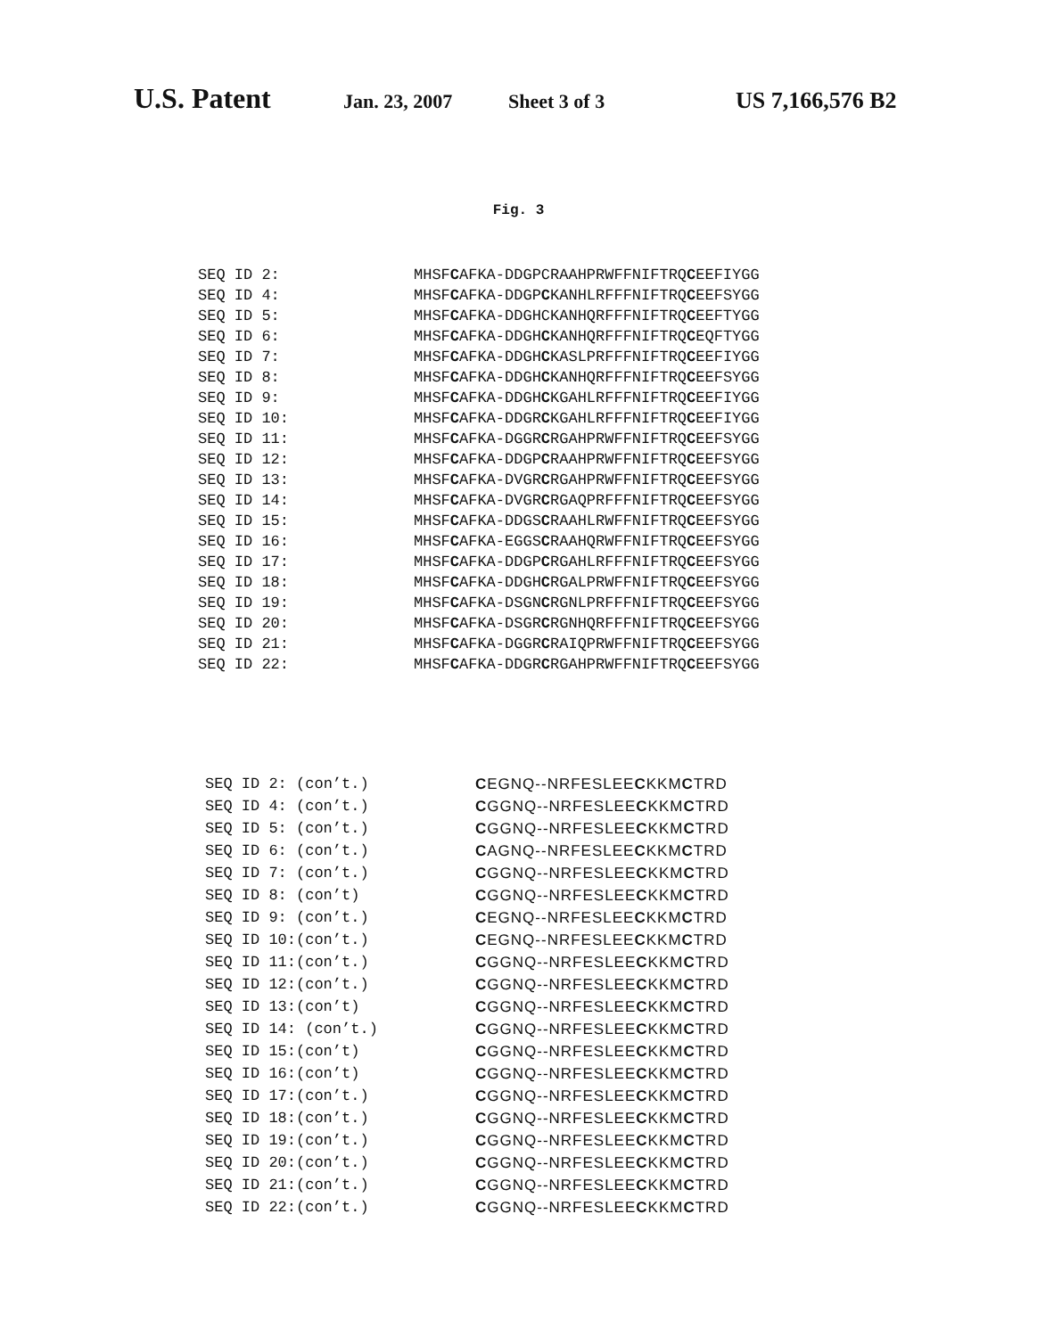U.S. Patent Jan. 23, 2007 Sheet 3 of 3 US 7,166,576 B2
Fig. 3
| SEQ ID 2: | MHSF C AFKA-DDGPCRAAHPRWFFNIFTRQ C EEFIYGG |
| SEQ ID 4: | MHSF C AFKA-DDGP C KANHLRFFFNIFTRQ C EEFSYGG |
| SEQ ID 5: | MHSF C AFKA-DDGHCKANHQRFFFNIFTRQ C EEFTYGG |
| SEQ ID 6: | MHSF C AFKA-DDGH C KANHQRFFFNIFTRQ C EQFTYGG |
| SEQ ID 7: | MHSF C AFKA-DDGH C KASLPRFFFNIFTRQ C EEFIYGG |
| SEQ ID 8: | MHSF C AFKA-DDGH C KANHQRFFFNIFTRQ C EEFSYGG |
| SEQ ID 9: | MHSF C AFKA-DDGH C KGAHLRFFFNIFTRQ C EEFIYGG |
| SEQ ID 10: | MHSF C AFKA-DDGR C KGAHLRFFFNIFTRQ C EEFIYGG |
| SEQ ID 11: | MHSF C AFKA-DGGR C RGAHPRWFFNIFTRQ C EEFSYGG |
| SEQ ID 12: | MHSF C AFKA-DDGP C RAAHPRWFFNIFTRQ C EEFSYGG |
| SEQ ID 13: | MHSF C AFKA-DVGR C RGAHPRWFFNIFTRQ C EEFSYGG |
| SEQ ID 14: | MHSF C AFKA-DVGR C RGAQPRFFFNIFTRQ C EEFSYGG |
| SEQ ID 15: | MHSF C AFKA-DDGS C RAAHLRWFFNIFTRQ C EEFSYGG |
| SEQ ID 16: | MHSF C AFKA-EGGS C RAAHQRWFFNIFTRQ C EEFSYGG |
| SEQ ID 17: | MHSF C AFKA-DDGP C RGAHLRFFFNIFTRQ C EEFSYGG |
| SEQ ID 18: | MHSF C AFKA-DDGH C RGALPRWFFNIFTRQ C EEFSYGG |
| SEQ ID 19: | MHSF C AFKA-DSGN C RGNLPRFFFNIFTRQ C EEFSYGG |
| SEQ ID 20: | MHSF C AFKA-DSGR C RGNHQRFFFNIFTRQ C EEFSYGG |
| SEQ ID 21: | MHSF C AFKA-DGGR C RAIQPRWFFNIFTRQ C EEFSYGG |
| SEQ ID 22: | MHSF C AFKA-DDGR C RGAHPRWFFNIFTRQ C EEFSYGG |
| SEQ ID 2: (con’t.) | C EGNQ--NRFESLEE C KKM C TRD |
| SEQ ID 4: (con’t.) | C GGNQ--NRFESLEE C KKM C TRD |
| SEQ ID 5: (con’t.) | C GGNQ--NRFESLEE C KKM C TRD |
| SEQ ID 6: (con’t.) | C AGNQ--NRFESLEE C KKM C TRD |
| SEQ ID 7: (con’t.) | C GGNQ--NRFESLEE C KKM C TRD |
| SEQ ID 8: (con’t) | C GGNQ--NRFESLEE C KKM C TRD |
| SEQ ID 9: (con’t.) | C EGNQ--NRFESLEE C KKM C TRD |
| SEQ ID 10:(con’t.) | C EGNQ--NRFESLEE C KKM C TRD |
| SEQ ID 11:(con’t.) | C GGNQ--NRFESLEE C KKM C TRD |
| SEQ ID 12:(con’t.) | C GGNQ--NRFESLEE C KKM C TRD |
| SEQ ID 13:(con’t) | C GGNQ--NRFESLEE C KKM C TRD |
| SEQ ID 14: (con’t.) | C GGNQ--NRFESLEE C KKM C TRD |
| SEQ ID 15:(con’t) | C GGNQ--NRFESLEE C KKM C TRD |
| SEQ ID 16:(con’t) | C GGNQ--NRFESLEE C KKM C TRD |
| SEQ ID 17:(con’t.) | C GGNQ--NRFESLEE C KKM C TRD |
| SEQ ID 18:(con’t.) | C GGNQ--NRFESLEE C KKM C TRD |
| SEQ ID 19:(con’t.) | C GGNQ--NRFESLEE C KKM C TRD |
| SEQ ID 20:(con’t.) | C GGNQ--NRFESLEE C KKM C TRD |
| SEQ ID 21:(con’t.) | C GGNQ--NRFESLEE C KKM C TRD |
| SEQ ID 22:(con’t.) | C GGNQ--NRFESLEE C KKM C TRD |